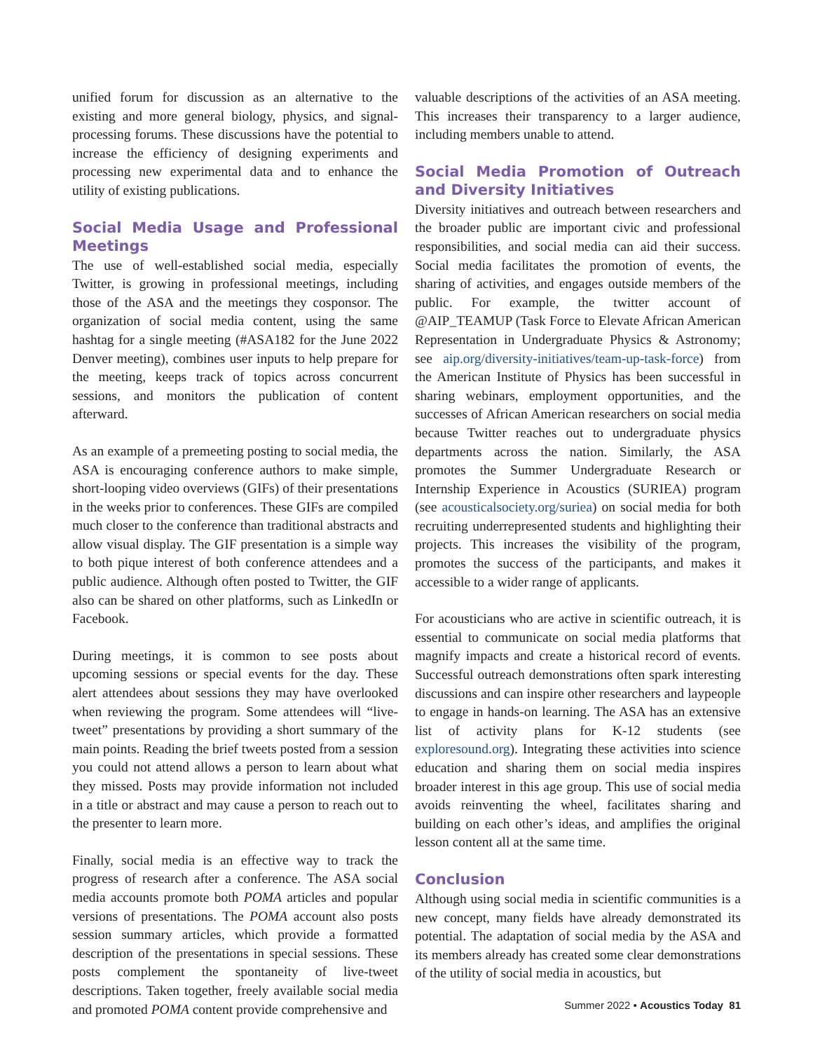unified forum for discussion as an alternative to the existing and more general biology, physics, and signal-processing forums. These discussions have the potential to increase the efficiency of designing experiments and processing new experimental data and to enhance the utility of existing publications.
Social Media Usage and Professional Meetings
The use of well-established social media, especially Twitter, is growing in professional meetings, including those of the ASA and the meetings they cosponsor. The organization of social media content, using the same hashtag for a single meeting (#ASA182 for the June 2022 Denver meeting), combines user inputs to help prepare for the meeting, keeps track of topics across concurrent sessions, and monitors the publication of content afterward.
As an example of a premeeting posting to social media, the ASA is encouraging conference authors to make simple, short-looping video overviews (GIFs) of their presentations in the weeks prior to conferences. These GIFs are compiled much closer to the conference than traditional abstracts and allow visual display. The GIF presentation is a simple way to both pique interest of both conference attendees and a public audience. Although often posted to Twitter, the GIF also can be shared on other platforms, such as LinkedIn or Facebook.
During meetings, it is common to see posts about upcoming sessions or special events for the day. These alert attendees about sessions they may have overlooked when reviewing the program. Some attendees will “live-tweet” presentations by providing a short summary of the main points. Reading the brief tweets posted from a session you could not attend allows a person to learn about what they missed. Posts may provide information not included in a title or abstract and may cause a person to reach out to the presenter to learn more.
Finally, social media is an effective way to track the progress of research after a conference. The ASA social media accounts promote both POMA articles and popular versions of presentations. The POMA account also posts session summary articles, which provide a formatted description of the presentations in special sessions. These posts complement the spontaneity of live-tweet descriptions. Taken together, freely available social media and promoted POMA content provide comprehensive and
valuable descriptions of the activities of an ASA meeting. This increases their transparency to a larger audience, including members unable to attend.
Social Media Promotion of Outreach and Diversity Initiatives
Diversity initiatives and outreach between researchers and the broader public are important civic and professional responsibilities, and social media can aid their success. Social media facilitates the promotion of events, the sharing of activities, and engages outside members of the public. For example, the twitter account of @AIP_TEAMUP (Task Force to Elevate African American Representation in Undergraduate Physics & Astronomy; see aip.org/diversity-initiatives/team-up-task-force) from the American Institute of Physics has been successful in sharing webinars, employment opportunities, and the successes of African American researchers on social media because Twitter reaches out to undergraduate physics departments across the nation. Similarly, the ASA promotes the Summer Undergraduate Research or Internship Experience in Acoustics (SURIEA) program (see acousticalsociety.org/suriea) on social media for both recruiting underrepresented students and highlighting their projects. This increases the visibility of the program, promotes the success of the participants, and makes it accessible to a wider range of applicants.
For acousticians who are active in scientific outreach, it is essential to communicate on social media platforms that magnify impacts and create a historical record of events. Successful outreach demonstrations often spark interesting discussions and can inspire other researchers and laypeople to engage in hands-on learning. The ASA has an extensive list of activity plans for K-12 students (see exploresound.org). Integrating these activities into science education and sharing them on social media inspires broader interest in this age group. This use of social media avoids reinventing the wheel, facilitates sharing and building on each other’s ideas, and amplifies the original lesson content all at the same time.
Conclusion
Although using social media in scientific communities is a new concept, many fields have already demonstrated its potential. The adaptation of social media by the ASA and its members already has created some clear demonstrations of the utility of social media in acoustics, but
Summer 2022 • Acoustics Today 81